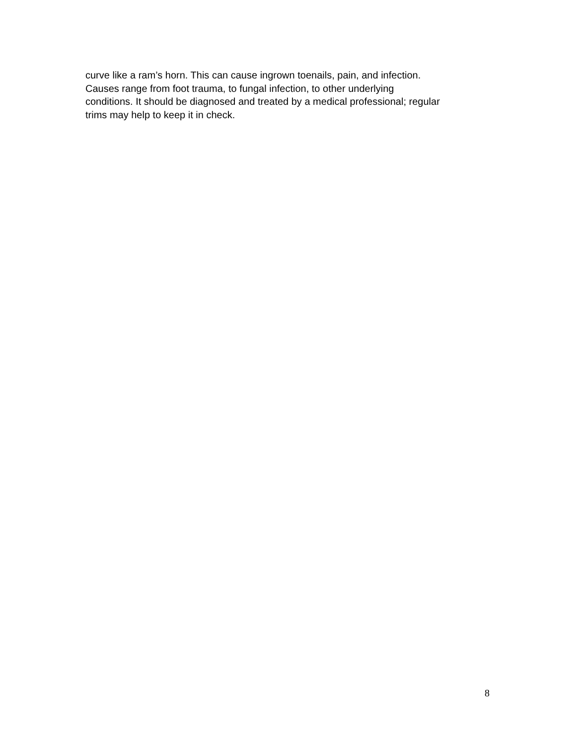curve like a ram’s horn. This can cause ingrown toenails, pain, and infection.
Causes range from foot trauma, to fungal infection, to other underlying
conditions. It should be diagnosed and treated by a medical professional; regular
trims may help to keep it in check.
8